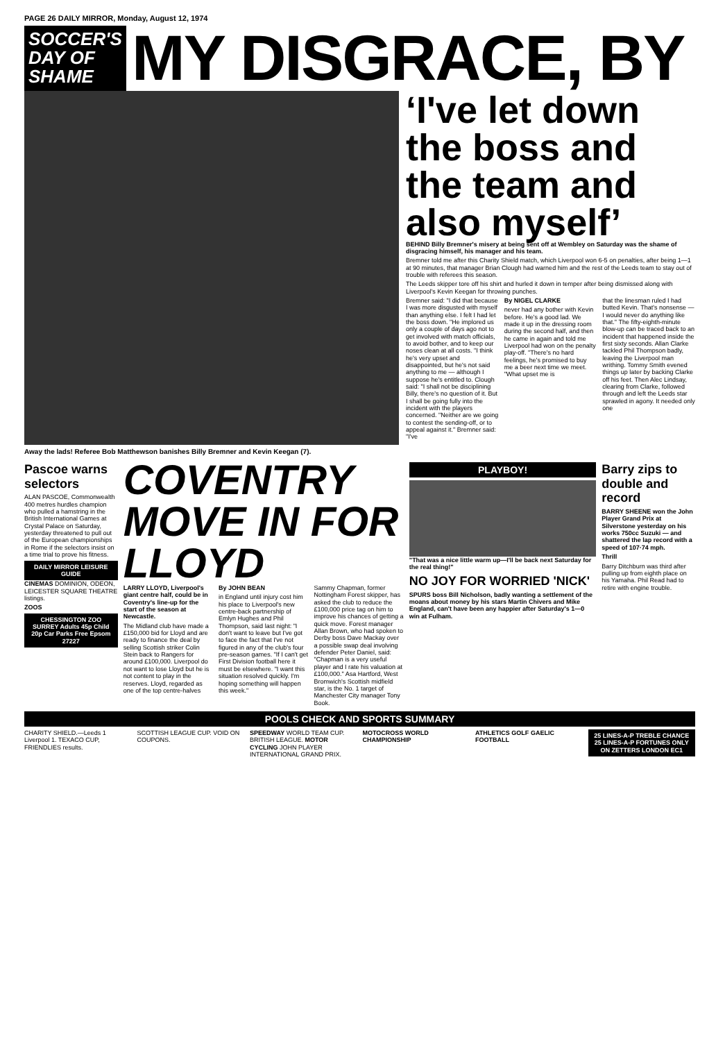PAGE 26 DAILY MIRROR, Monday, August 12, 1974
SOCCER'S DAY OF SHAME
MY DISGRACE, BY
Away the lads! Referee Bob Matthewson banishes Billy Bremner and Kevin Keegan (7).
‘I've let down the boss and the team and also myself’
BEHIND Billy Bremner's misery at being sent off at Wembley on Saturday was the shame of disgracing himself, his manager and his team.
Bremner told me after this Charity Shield match, which Liverpool won 6-5 on penalties, after being 1—1 at 90 minutes, that manager Brian Clough had warned him and the rest of the Leeds team to stay out of trouble with referees this season.
The Leeds skipper tore off his shirt and hurled it down in temper after being dismissed along with Liverpool's Kevin Keegan for throwing punches.
Bremner said: "I did that because I was more disgusted with myself than anything else. I felt I had let the boss down. "He implored us only a couple of days ago not to get involved with match officials, to avoid bother, and to keep our noses clean at all costs. "I think he's very upset and disappointed, but he's not said anything to me — although I suppose he's entitled to. Clough said: "I shall not be disciplining Billy, there's no question of it. But I shall be going fully into the incident with the players concerned. "Neither are we going to contest the sending-off, or to appeal against it." Bremner said: "I've
By NIGEL CLARKE
never had any bother with Kevin before. He's a good lad. We made it up in the dressing room during the second half, and then he came in again and told me Liverpool had won on the penalty play-off. "There's no hard feelings, he's promised to buy me a beer next time we meet. "What upset me is
that the linesman ruled I had butted Kevin. That's nonsense — I would never do anything like that." The fifty-eighth-minute blow-up can be traced back to an incident that happened inside the first sixty seconds. Allan Clarke tackled Phil Thompson badly, leaving the Liverpool man writhing. Tommy Smith evened things up later by backing Clarke off his feet. Then Alec Lindsay, clearing from Clarke, followed through and left the Leeds star sprawled in agony. It needed only one
Pascoe warns selectors
ALAN PASCOE, Commonwealth 400 metres hurdles champion who pulled a hamstring in the British International Games at Crystal Palace on Saturday, yesterday threatened to pull out of the European championships in Rome if the selectors insist on a time trial to prove his fitness.
DAILY MIRROR LEISURE GUIDE
CINEMAS DOMINION, ODEON, LEICESTER SQUARE THEATRE listings.
ZOOS
CHESSINGTON ZOO SURREY Adults 45p Child 20p Car Parks Free Epsom 27227
COVENTRY MOVE IN FOR LLOYD
LARRY LLOYD, Liverpool's giant centre half, could be in Coventry's line-up for the start of the season at Newcastle.
The Midland club have made a £150,000 bid for Lloyd and are ready to finance the deal by selling Scottish striker Colin Stein back to Rangers for around £100,000. Liverpool do not want to lose Lloyd but he is not content to play in the reserves. Lloyd, regarded as one of the top centre-halves
By JOHN BEAN
in England until injury cost him his place to Liverpool's new centre-back partnership of Emlyn Hughes and Phil Thompson, said last night: "I don't want to leave but I've got to face the fact that I've not figured in any of the club's four pre-season games. "If I can't get First Division football here it must be elsewhere. "I want this situation resolved quickly. I'm hoping something will happen this week."
Sammy Chapman, former Nottingham Forest skipper, has asked the club to reduce the £100,000 price tag on him to improve his chances of getting a quick move. Forest manager Allan Brown, who had spoken to Derby boss Dave Mackay over a possible swap deal involving defender Peter Daniel, said: "Chapman is a very useful player and I rate his valuation at £100,000." Asa Hartford, West Bromwich's Scottish midfield star, is the No. 1 target of Manchester City manager Tony Book.
PLAYBOY!
"That was a nice little warm up—I'll be back next Saturday for the real thing!"
NO JOY FOR WORRIED 'NICK'
SPURS boss Bill Nicholson, badly wanting a settlement of the moans about money by his stars Martin Chivers and Mike England, can't have been any happier after Saturday's 1—0 win at Fulham.
Barry zips to double and record
BARRY SHEENE won the John Player Grand Prix at Silverstone yesterday on his works 750cc Suzuki — and shattered the lap record with a speed of 107·74 mph.
Thrill
Barry Ditchburn was third after pulling up from eighth place on his Yamaha. Phil Read had to retire with engine trouble.
POOLS CHECK AND SPORTS SUMMARY
CHARITY SHIELD.—Leeds 1 Liverpool 1. TEXACO CUP, FRIENDLIES results.
SCOTTISH LEAGUE CUP. VOID ON COUPONS.
SPEEDWAY WORLD TEAM CUP. BRITISH LEAGUE. MOTOR CYCLING JOHN PLAYER INTERNATIONAL GRAND PRIX.
MOTOCROSS WORLD CHAMPIONSHIP ATHLETICS GOLF GAELIC FOOTBALL
25 LINES-A-P TREBLE CHANCE 25 LINES-A-P FORTUNES ONLY ON ZETTERS LONDON EC1